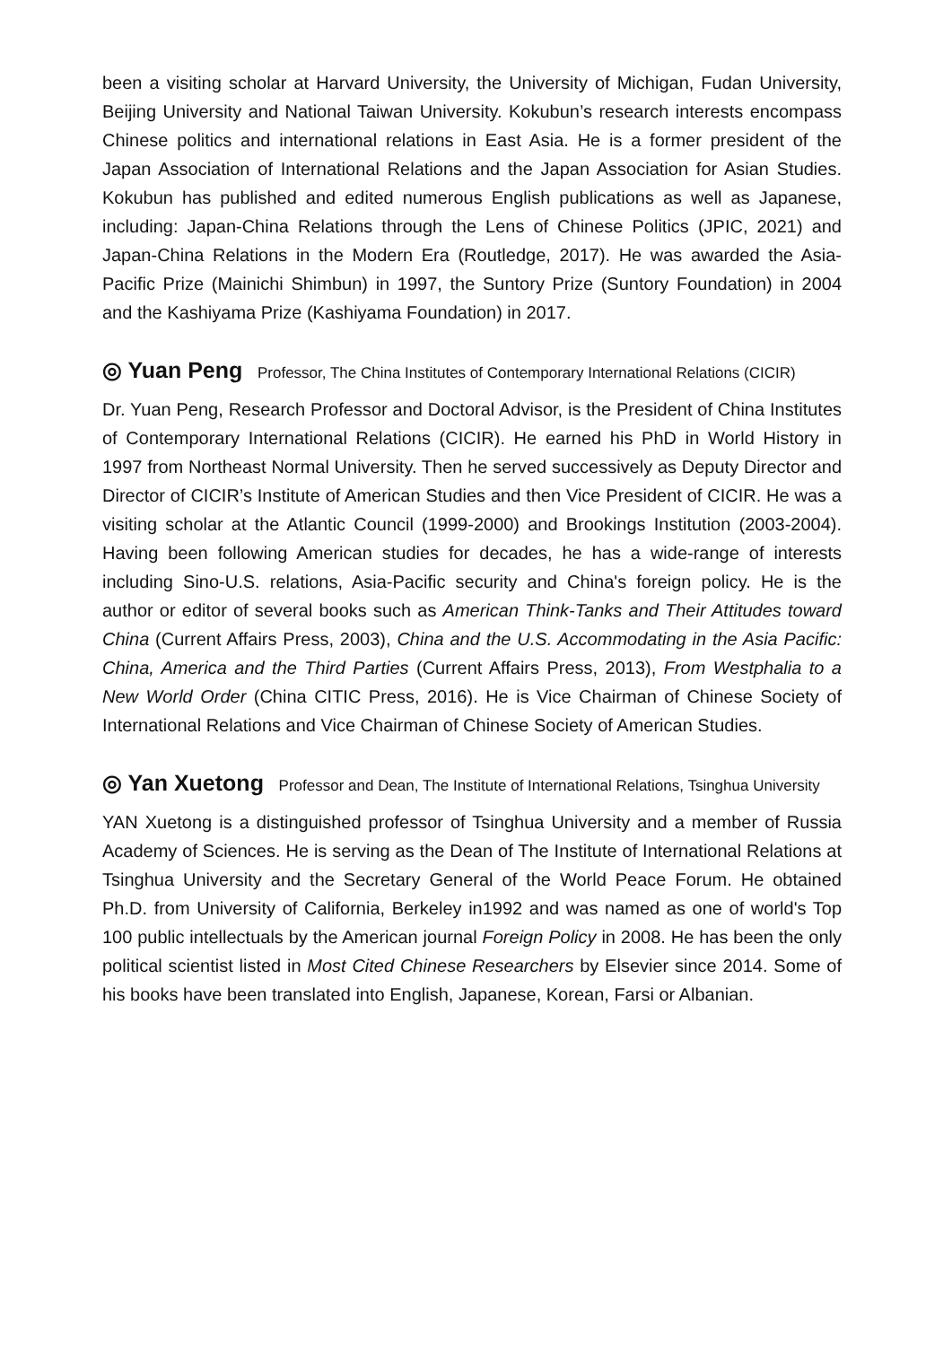been a visiting scholar at Harvard University, the University of Michigan, Fudan University, Beijing University and National Taiwan University. Kokubun’s research interests encompass Chinese politics and international relations in East Asia. He is a former president of the Japan Association of International Relations and the Japan Association for Asian Studies. Kokubun has published and edited numerous English publications as well as Japanese, including: Japan-China Relations through the Lens of Chinese Politics (JPIC, 2021) and Japan-China Relations in the Modern Era (Routledge, 2017). He was awarded the Asia-Pacific Prize (Mainichi Shimbun) in 1997, the Suntory Prize (Suntory Foundation) in 2004 and the Kashiyama Prize (Kashiyama Foundation) in 2017.
◎ Yuan Peng Professor, The China Institutes of Contemporary International Relations (CICIR)
Dr. Yuan Peng, Research Professor and Doctoral Advisor, is the President of China Institutes of Contemporary International Relations (CICIR). He earned his PhD in World History in 1997 from Northeast Normal University. Then he served successively as Deputy Director and Director of CICIR’s Institute of American Studies and then Vice President of CICIR. He was a visiting scholar at the Atlantic Council (1999-2000) and Brookings Institution (2003-2004). Having been following American studies for decades, he has a wide-range of interests including Sino-U.S. relations, Asia-Pacific security and China's foreign policy. He is the author or editor of several books such as American Think-Tanks and Their Attitudes toward China (Current Affairs Press, 2003), China and the U.S. Accommodating in the Asia Pacific: China, America and the Third Parties (Current Affairs Press, 2013), From Westphalia to a New World Order (China CITIC Press, 2016). He is Vice Chairman of Chinese Society of International Relations and Vice Chairman of Chinese Society of American Studies.
◎ Yan Xuetong Professor and Dean, The Institute of International Relations, Tsinghua University
YAN Xuetong is a distinguished professor of Tsinghua University and a member of Russia Academy of Sciences. He is serving as the Dean of The Institute of International Relations at Tsinghua University and the Secretary General of the World Peace Forum. He obtained Ph.D. from University of California, Berkeley in1992 and was named as one of world's Top 100 public intellectuals by the American journal Foreign Policy in 2008. He has been the only political scientist listed in Most Cited Chinese Researchers by Elsevier since 2014. Some of his books have been translated into English, Japanese, Korean, Farsi or Albanian.